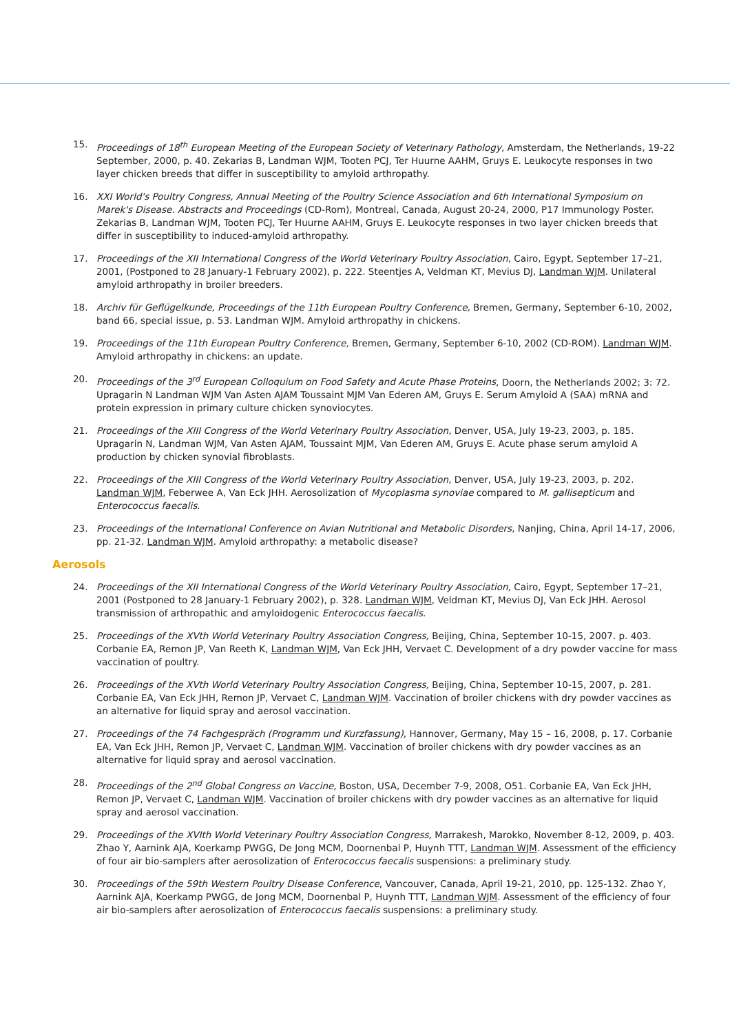15. Proceedings of 18<sup>th</sup> European Meeting of the European Society of Veterinary Pathology, Amsterdam, the Netherlands, 19-22 September, 2000, p. 40. Zekarias B, Landman WJM, Tooten PCJ, Ter Huurne AAHM, Gruys E. Leukocyte responses in two layer chicken breeds that differ in susceptibility to amyloid arthropathy.
16. XXI World's Poultry Congress, Annual Meeting of the Poultry Science Association and 6th International Symposium on Marek's Disease. Abstracts and Proceedings (CD-Rom), Montreal, Canada, August 20-24, 2000, P17 Immunology Poster. Zekarias B, Landman WJM, Tooten PCJ, Ter Huurne AAHM, Gruys E. Leukocyte responses in two layer chicken breeds that differ in susceptibility to induced-amyloid arthropathy.
17. Proceedings of the XII International Congress of the World Veterinary Poultry Association, Cairo, Egypt, September 17–21, 2001, (Postponed to 28 January-1 February 2002), p. 222. Steentjes A, Veldman KT, Mevius DJ, Landman WJM. Unilateral amyloid arthropathy in broiler breeders.
18. Archiv für Geflügelkunde, Proceedings of the 11th European Poultry Conference, Bremen, Germany, September 6-10, 2002, band 66, special issue, p. 53. Landman WJM. Amyloid arthropathy in chickens.
19. Proceedings of the 11th European Poultry Conference, Bremen, Germany, September 6-10, 2002 (CD-ROM). Landman WJM. Amyloid arthropathy in chickens: an update.
20. Proceedings of the 3<sup>rd</sup> European Colloquium on Food Safety and Acute Phase Proteins, Doorn, the Netherlands 2002; 3: 72. Upragarin N Landman WJM Van Asten AJAM Toussaint MJM Van Ederen AM, Gruys E. Serum Amyloid A (SAA) mRNA and protein expression in primary culture chicken synoviocytes.
21. Proceedings of the XIII Congress of the World Veterinary Poultry Association, Denver, USA, July 19-23, 2003, p. 185. Upragarin N, Landman WJM, Van Asten AJAM, Toussaint MJM, Van Ederen AM, Gruys E. Acute phase serum amyloid A production by chicken synovial fibroblasts.
22. Proceedings of the XIII Congress of the World Veterinary Poultry Association, Denver, USA, July 19-23, 2003, p. 202. Landman WJM, Feberwee A, Van Eck JHH. Aerosolization of Mycoplasma synoviae compared to M. gallisepticum and Enterococcus faecalis.
23. Proceedings of the International Conference on Avian Nutritional and Metabolic Disorders, Nanjing, China, April 14-17, 2006, pp. 21-32. Landman WJM. Amyloid arthropathy: a metabolic disease?
Aerosols
24. Proceedings of the XII International Congress of the World Veterinary Poultry Association, Cairo, Egypt, September 17–21, 2001 (Postponed to 28 January-1 February 2002), p. 328. Landman WJM, Veldman KT, Mevius DJ, Van Eck JHH. Aerosol transmission of arthropathic and amyloidogenic Enterococcus faecalis.
25. Proceedings of the XVth World Veterinary Poultry Association Congress, Beijing, China, September 10-15, 2007. p. 403. Corbanie EA, Remon JP, Van Reeth K, Landman WJM, Van Eck JHH, Vervaet C. Development of a dry powder vaccine for mass vaccination of poultry.
26. Proceedings of the XVth World Veterinary Poultry Association Congress, Beijing, China, September 10-15, 2007, p. 281. Corbanie EA, Van Eck JHH, Remon JP, Vervaet C, Landman WJM. Vaccination of broiler chickens with dry powder vaccines as an alternative for liquid spray and aerosol vaccination.
27. Proceedings of the 74 Fachgespräch (Programm und Kurzfassung), Hannover, Germany, May 15 – 16, 2008, p. 17. Corbanie EA, Van Eck JHH, Remon JP, Vervaet C, Landman WJM. Vaccination of broiler chickens with dry powder vaccines as an alternative for liquid spray and aerosol vaccination.
28. Proceedings of the 2<sup>nd</sup> Global Congress on Vaccine, Boston, USA, December 7-9, 2008, O51. Corbanie EA, Van Eck JHH, Remon JP, Vervaet C, Landman WJM. Vaccination of broiler chickens with dry powder vaccines as an alternative for liquid spray and aerosol vaccination.
29. Proceedings of the XVIth World Veterinary Poultry Association Congress, Marrakesh, Marokko, November 8-12, 2009, p. 403. Zhao Y, Aarnink AJA, Koerkamp PWGG, De Jong MCM, Doornenbal P, Huynh TTT, Landman WJM. Assessment of the efficiency of four air bio-samplers after aerosolization of Enterococcus faecalis suspensions: a preliminary study.
30. Proceedings of the 59th Western Poultry Disease Conference, Vancouver, Canada, April 19-21, 2010, pp. 125-132. Zhao Y, Aarnink AJA, Koerkamp PWGG, de Jong MCM, Doornenbal P, Huynh TTT, Landman WJM. Assessment of the efficiency of four air bio-samplers after aerosolization of Enterococcus faecalis suspensions: a preliminary study.